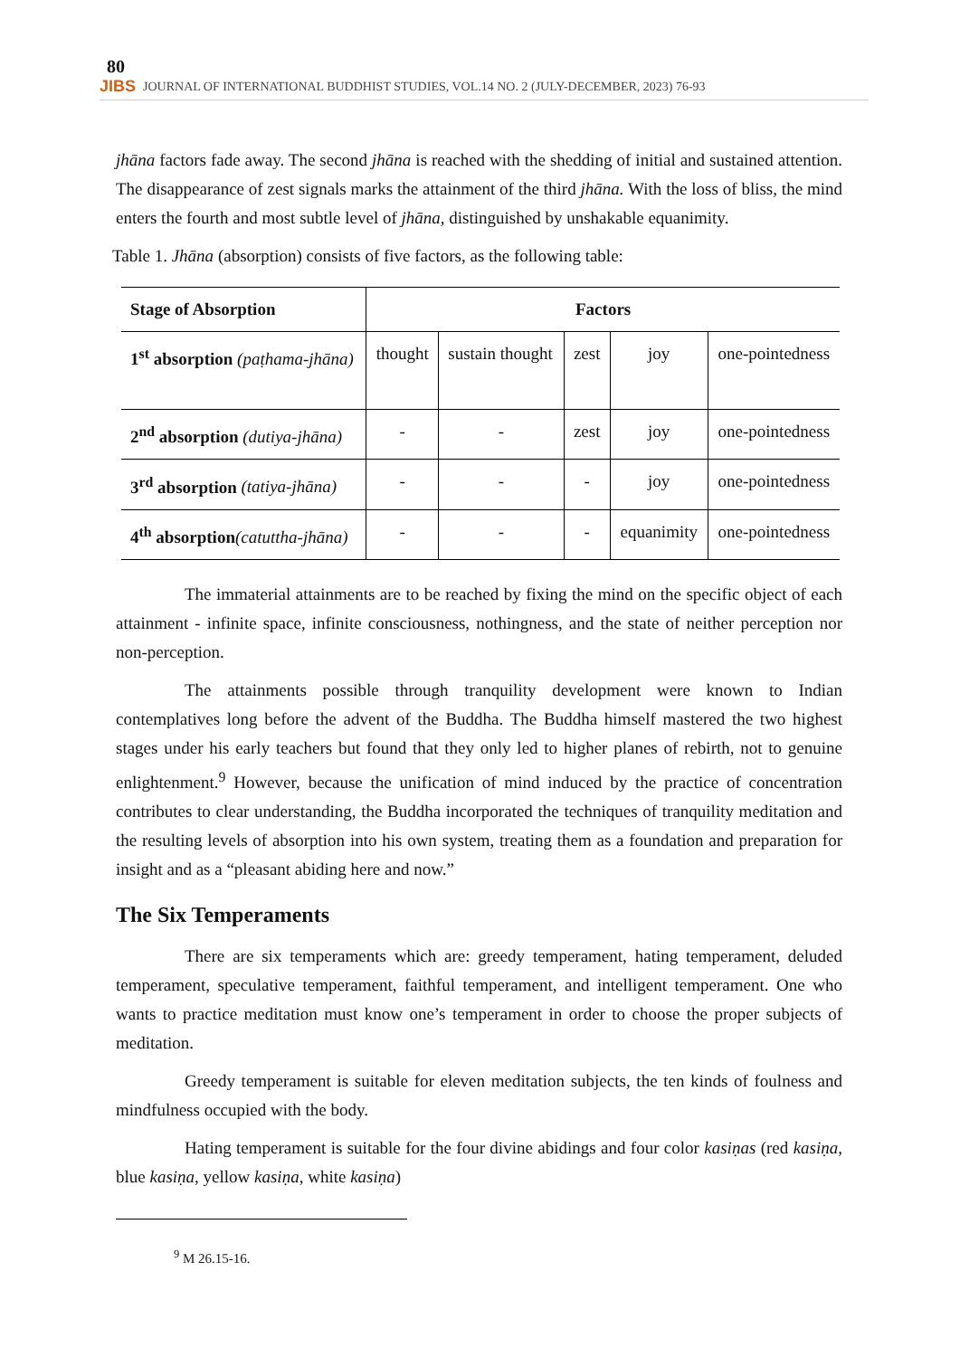80
JIBS JOURNAL OF INTERNATIONAL BUDDHIST STUDIES, VOL.14 NO. 2 (JULY-DECEMBER, 2023) 76-93
jhāna factors fade away. The second jhāna is reached with the shedding of initial and sustained attention. The disappearance of zest signals marks the attainment of the third jhāna. With the loss of bliss, the mind enters the fourth and most subtle level of jhāna, distinguished by unshakable equanimity.
Table 1. Jhāna (absorption) consists of five factors, as the following table:
| Stage of Absorption | Factors | | | | |
| --- | --- | --- | --- | --- | --- |
| 1<sup>st</sup> absorption (paṭhama-jhāna) | thought | sustain thought | zest | joy | one-pointedness |
| 2<sup>nd</sup> absorption (dutiya-jhāna) | - | - | zest | joy | one-pointedness |
| 3<sup>rd</sup> absorption (tatiya-jhāna) | - | - | - | joy | one-pointedness |
| 4<sup>th</sup> absorption (catuttha-jhāna) | - | - | - | equanimity | one-pointedness |
The immaterial attainments are to be reached by fixing the mind on the specific object of each attainment - infinite space, infinite consciousness, nothingness, and the state of neither perception nor non-perception.
The attainments possible through tranquility development were known to Indian contemplatives long before the advent of the Buddha. The Buddha himself mastered the two highest stages under his early teachers but found that they only led to higher planes of rebirth, not to genuine enlightenment.<sup>9</sup> However, because the unification of mind induced by the practice of concentration contributes to clear understanding, the Buddha incorporated the techniques of tranquility meditation and the resulting levels of absorption into his own system, treating them as a foundation and preparation for insight and as a “pleasant abiding here and now.”
The Six Temperaments
There are six temperaments which are: greedy temperament, hating temperament, deluded temperament, speculative temperament, faithful temperament, and intelligent temperament. One who wants to practice meditation must know one’s temperament in order to choose the proper subjects of meditation.
Greedy temperament is suitable for eleven meditation subjects, the ten kinds of foulness and mindfulness occupied with the body.
Hating temperament is suitable for the four divine abidings and four color kasiṇas (red kasiṇa, blue kasiṇa, yellow kasiṇa, white kasiṇa)
<sup>9</sup> M 26.15-16.